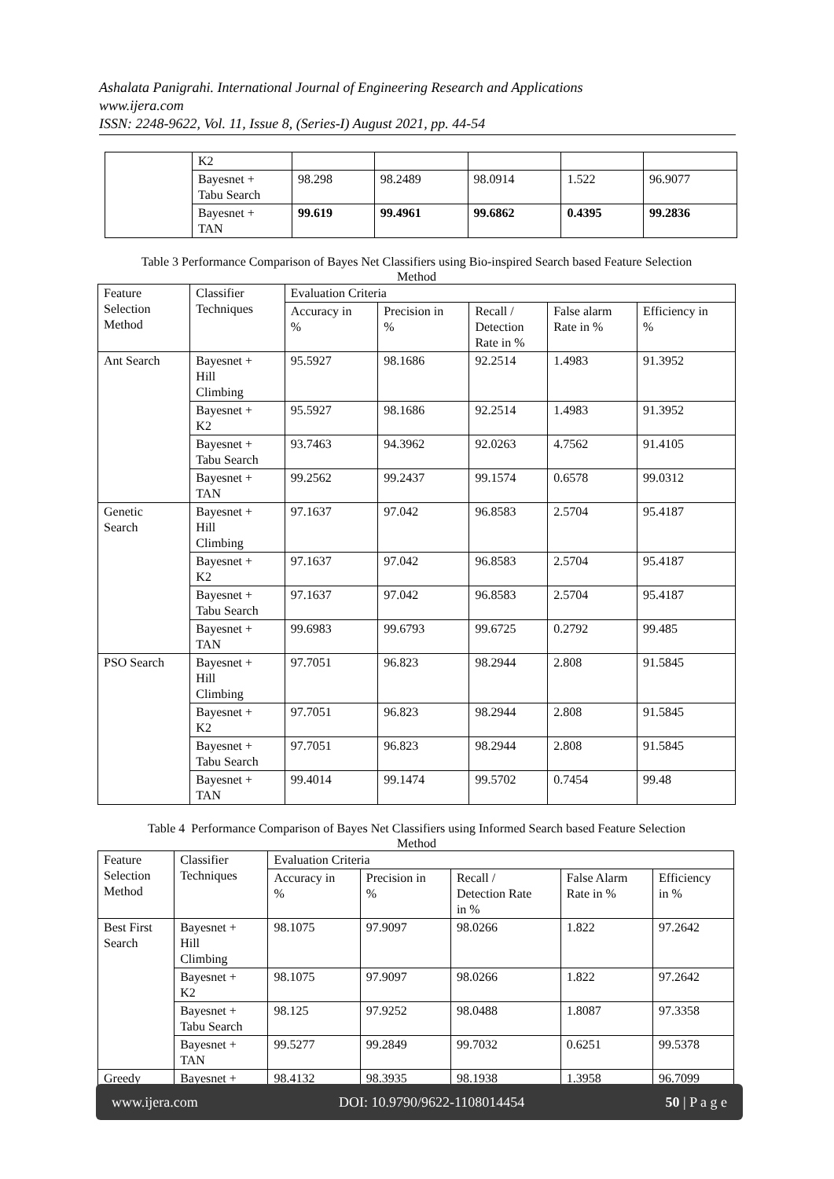Ashalata Panigrahi. International Journal of Engineering Research and Applications
www.ijera.com
ISSN: 2248-9622, Vol. 11, Issue 8, (Series-I) August 2021, pp. 44-54
| | K2 | | | | | |
| | Bayesnet + Tabu Search | 98.298 | 98.2489 | 98.0914 | 1.522 | 96.9077 |
| | Bayesnet + TAN | 99.619 | 99.4961 | 99.6862 | 0.4395 | 99.2836 |
Table 3 Performance Comparison of Bayes Net Classifiers using Bio-inspired Search based Feature Selection
Method
| Feature Selection Method | Classifier Techniques | Evaluation Criteria | | | | |
| --- | --- | --- | --- | --- | --- | --- |
| | | Accuracy in % | Precision in % | Recall / Detection Rate in % | False alarm Rate in % | Efficiency in % |
| Ant Search | Bayesnet + Hill Climbing | 95.5927 | 98.1686 | 92.2514 | 1.4983 | 91.3952 |
| | Bayesnet + K2 | 95.5927 | 98.1686 | 92.2514 | 1.4983 | 91.3952 |
| | Bayesnet + Tabu Search | 93.7463 | 94.3962 | 92.0263 | 4.7562 | 91.4105 |
| | Bayesnet + TAN | 99.2562 | 99.2437 | 99.1574 | 0.6578 | 99.0312 |
| Genetic Search | Bayesnet + Hill Climbing | 97.1637 | 97.042 | 96.8583 | 2.5704 | 95.4187 |
| | Bayesnet + K2 | 97.1637 | 97.042 | 96.8583 | 2.5704 | 95.4187 |
| | Bayesnet + Tabu Search | 97.1637 | 97.042 | 96.8583 | 2.5704 | 95.4187 |
| | Bayesnet + TAN | 99.6983 | 99.6793 | 99.6725 | 0.2792 | 99.485 |
| PSO Search | Bayesnet + Hill Climbing | 97.7051 | 96.823 | 98.2944 | 2.808 | 91.5845 |
| | Bayesnet + K2 | 97.7051 | 96.823 | 98.2944 | 2.808 | 91.5845 |
| | Bayesnet + Tabu Search | 97.7051 | 96.823 | 98.2944 | 2.808 | 91.5845 |
| | Bayesnet + TAN | 99.4014 | 99.1474 | 99.5702 | 0.7454 | 99.48 |
Table 4 Performance Comparison of Bayes Net Classifiers using Informed Search based Feature Selection
Method
| Feature Selection Method | Classifier Techniques | Evaluation Criteria | | | | |
| --- | --- | --- | --- | --- | --- | --- |
| | | Accuracy in % | Precision in % | Recall / Detection Rate in % | False Alarm Rate in % | Efficiency in % |
| Best First Search | Bayesnet + Hill Climbing | 98.1075 | 97.9097 | 98.0266 | 1.822 | 97.2642 |
| | Bayesnet + K2 | 98.1075 | 97.9097 | 98.0266 | 1.822 | 97.2642 |
| | Bayesnet + Tabu Search | 98.125 | 97.9252 | 98.0488 | 1.8087 | 97.3358 |
| | Bayesnet + TAN | 99.5277 | 99.2849 | 99.7032 | 0.6251 | 99.5378 |
| Greedy | Bayesnet + | 98.4132 | 98.3935 | 98.1938 | 1.3958 | 96.7099 |
www.ijera.com DOI: 10.9790/9622-1108014454 50 | P a g e